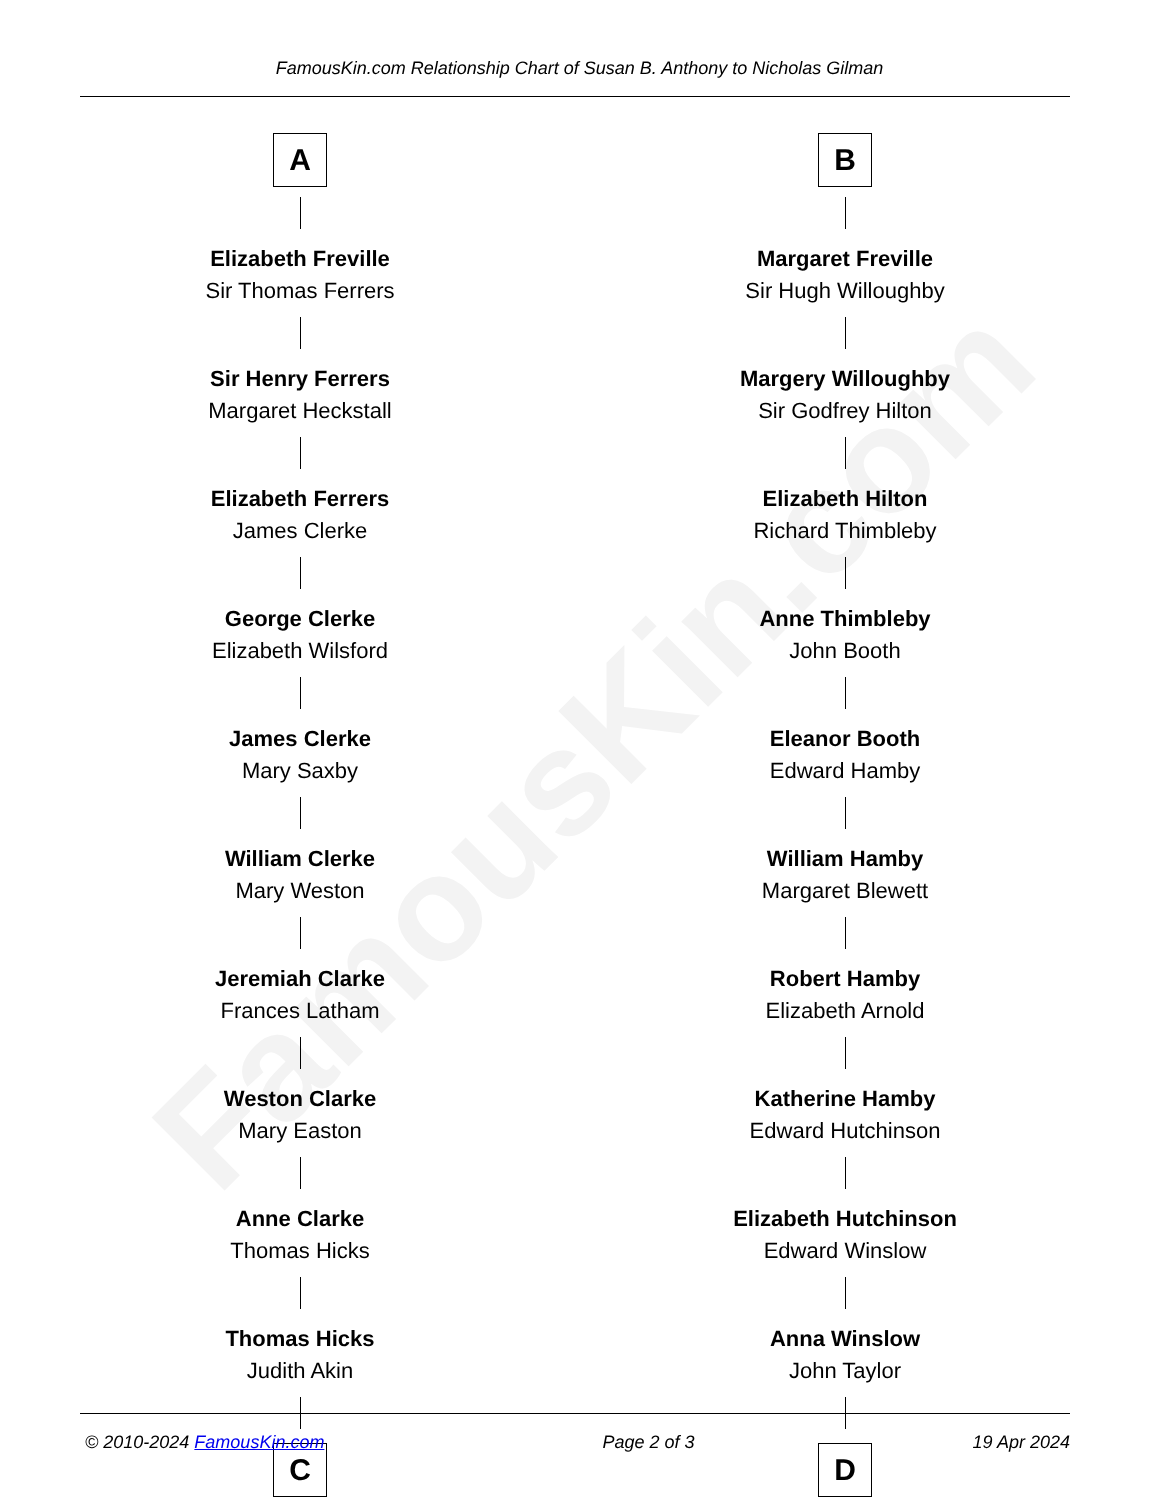FamousKin.com
FamousKin.com Relationship Chart of Susan B. Anthony to Nicholas Gilman
A
Elizabeth Freville
Sir Thomas Ferrers
Sir Henry Ferrers
Margaret Heckstall
Elizabeth Ferrers
James Clerke
George Clerke
Elizabeth Wilsford
James Clerke
Mary Saxby
William Clerke
Mary Weston
Jeremiah Clarke
Frances Latham
Weston Clarke
Mary Easton
Anne Clarke
Thomas Hicks
Thomas Hicks
Judith Akin
C
B
Margaret Freville
Sir Hugh Willoughby
Margery Willoughby
Sir Godfrey Hilton
Elizabeth Hilton
Richard Thimbleby
Anne Thimbleby
John Booth
Eleanor Booth
Edward Hamby
William Hamby
Margaret Blewett
Robert Hamby
Elizabeth Arnold
Katherine Hamby
Edward Hutchinson
Elizabeth Hutchinson
Edward Winslow
Anna Winslow
John Taylor
D
© 2010-2024 FamousKin.com Page 2 of 3 19 Apr 2024